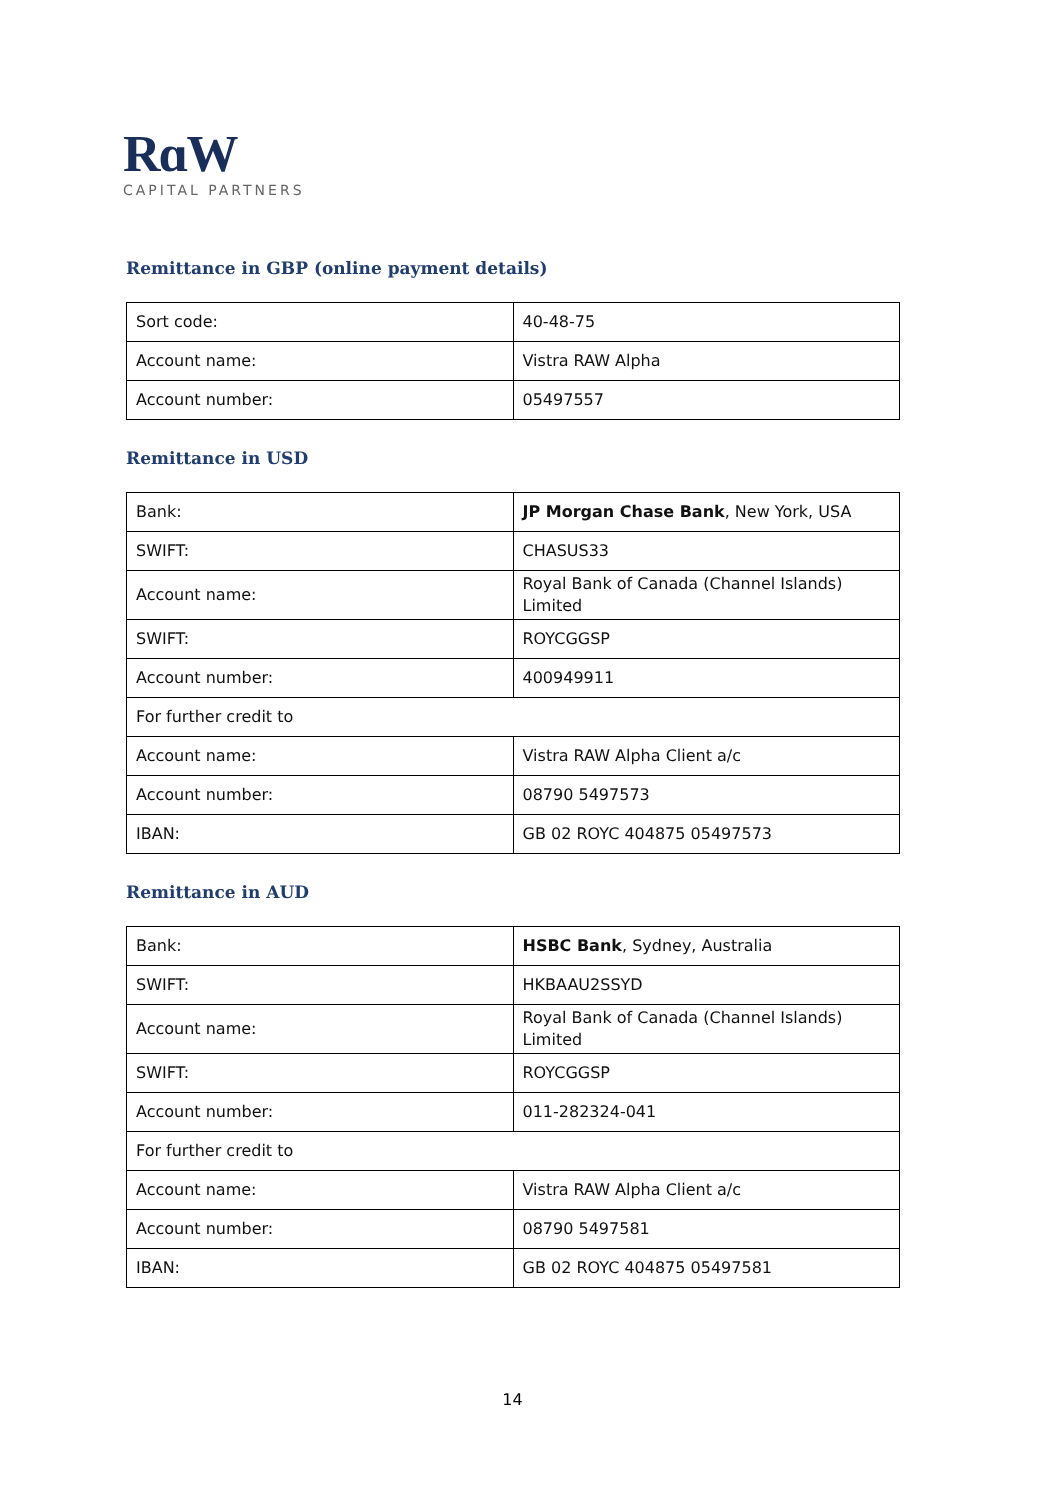RɑW
CAPITAL PARTNERS
Remittance in GBP (online payment details)
| Sort code: | 40-48-75 |
| Account name: | Vistra RAW Alpha |
| Account number: | 05497557 |
Remittance in USD
| Bank: | JP Morgan Chase Bank , New York, USA |
| SWIFT: | CHASUS33 |
| Account name: | Royal Bank of Canada (Channel Islands) Limited |
| SWIFT: | ROYCGGSP |
| Account number: | 400949911 |
| For further credit to | |
| Account name: | Vistra RAW Alpha Client a/c |
| Account number: | 08790 5497573 |
| IBAN: | GB 02 ROYC 404875 05497573 |
Remittance in AUD
| Bank: | HSBC Bank , Sydney, Australia |
| SWIFT: | HKBAAU2SSYD |
| Account name: | Royal Bank of Canada (Channel Islands) Limited |
| SWIFT: | ROYCGGSP |
| Account number: | 011-282324-041 |
| For further credit to | |
| Account name: | Vistra RAW Alpha Client a/c |
| Account number: | 08790 5497581 |
| IBAN: | GB 02 ROYC 404875 05497581 |
14